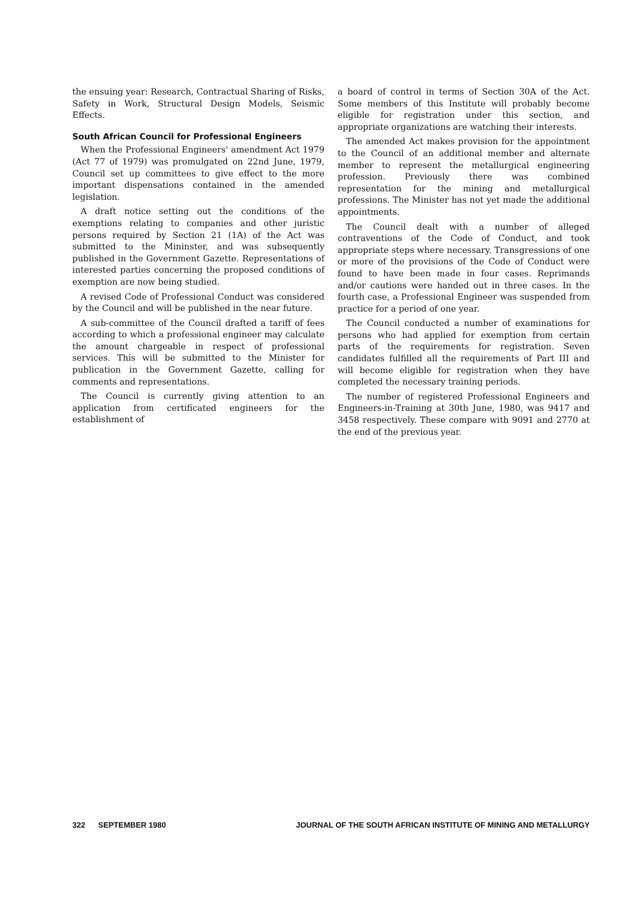the ensuing year: Research, Contractual Sharing of Risks, Safety in Work, Structural Design Models, Seismic Effects.
South African Council for Professional Engineers
When the Professional Engineers' amendment Act 1979 (Act 77 of 1979) was promulgated on 22nd June, 1979, Council set up committees to give effect to the more important dispensations contained in the amended legislation.
A draft notice setting out the conditions of the exemptions relating to companies and other juristic persons required by Section 21 (1A) of the Act was submitted to the Mininster, and was subsequently published in the Government Gazette. Representations of interested parties concerning the proposed conditions of exemption are now being studied.
A revised Code of Professional Conduct was considered by the Council and will be published in the near future.
A sub-committee of the Council drafted a tariff of fees according to which a professional engineer may calculate the amount chargeable in respect of professional services. This will be submitted to the Minister for publication in the Government Gazette, calling for comments and representations.
The Council is currently giving attention to an application from certificated engineers for the establishment of
a board of control in terms of Section 30A of the Act. Some members of this Institute will probably become eligible for registration under this section, and appropriate organizations are watching their interests.
The amended Act makes provision for the appointment to the Council of an additional member and alternate member to represent the metallurgical engineering profession. Previously there was combined representation for the mining and metallurgical professions. The Minister has not yet made the additional appointments.
The Council dealt with a number of alleged contraventions of the Code of Conduct, and took appropriate steps where necessary. Transgressions of one or more of the provisions of the Code of Conduct were found to have been made in four cases. Reprimands and/or cautions were handed out in three cases. In the fourth case, a Professional Engineer was suspended from practice for a period of one year.
The Council conducted a number of examinations for persons who had applied for exemption from certain parts of the requirements for registration. Seven candidates fulfilled all the requirements of Part III and will become eligible for registration when they have completed the necessary training periods.
The number of registered Professional Engineers and Engineers-in-Training at 30th June, 1980, was 9417 and 3458 respectively. These compare with 9091 and 2770 at the end of the previous year.
322 SEPTEMBER 1980 JOURNAL OF THE SOUTH AFRICAN INSTITUTE OF MINING AND METALLURGY